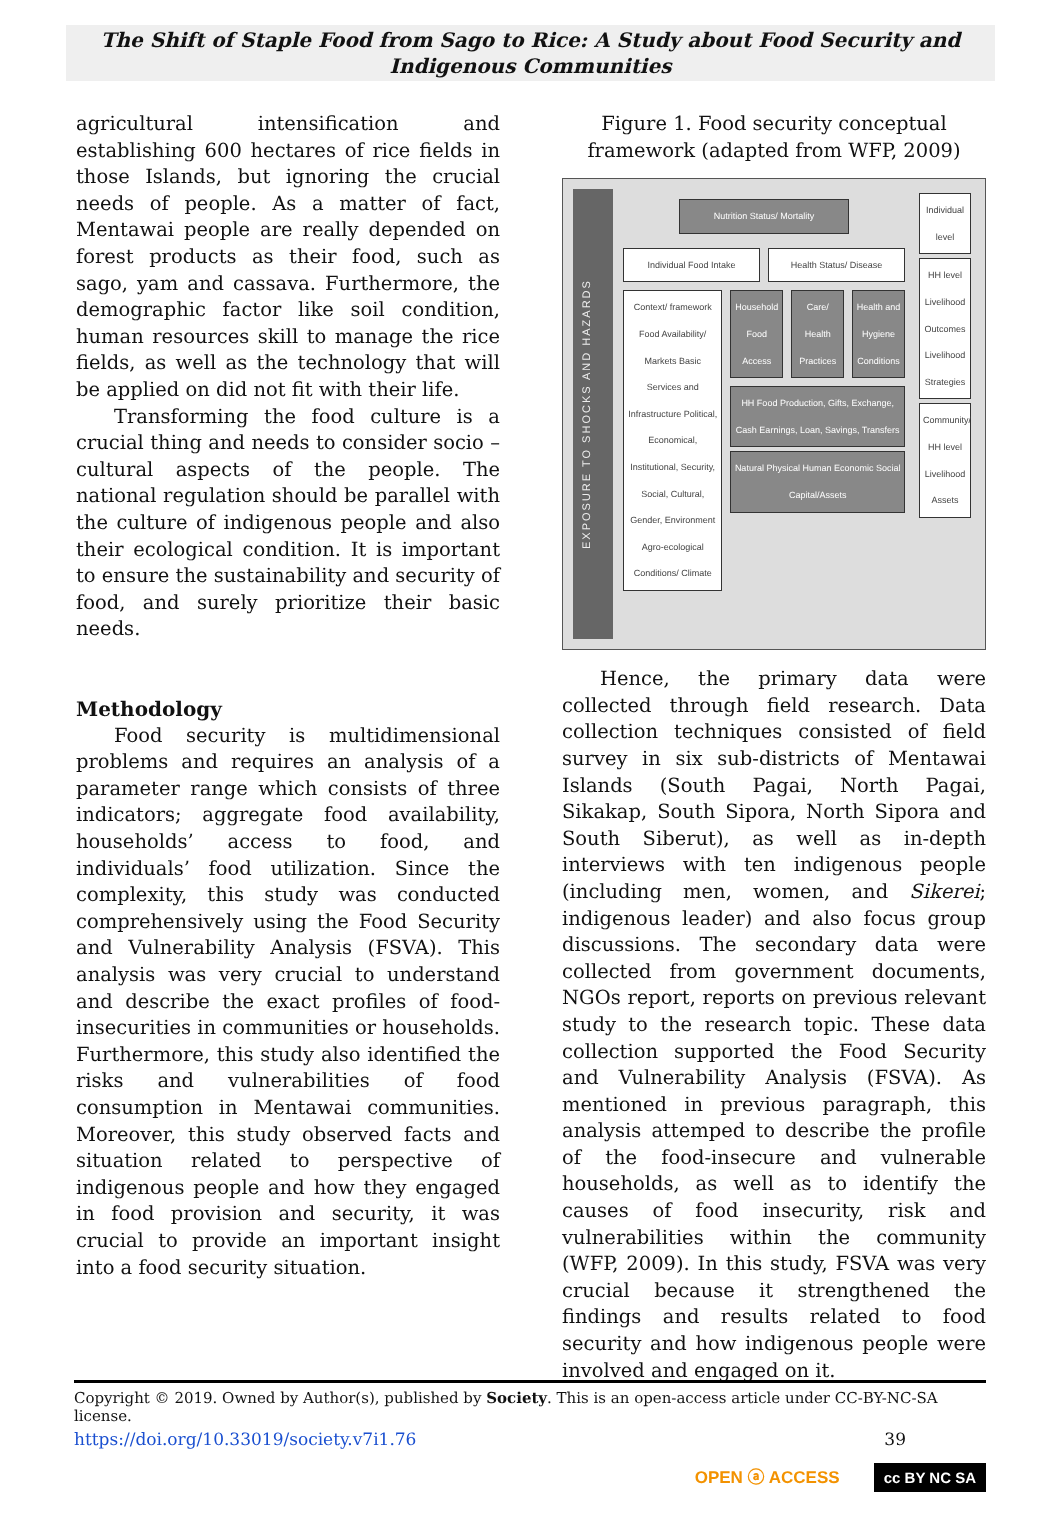The Shift of Staple Food from Sago to Rice: A Study about Food Security and Indigenous Communities
agricultural intensification and establishing 600 hectares of rice fields in those Islands, but ignoring the crucial needs of people. As a matter of fact, Mentawai people are really depended on forest products as their food, such as sago, yam and cassava. Furthermore, the demographic factor like soil condition, human resources skill to manage the rice fields, as well as the technology that will be applied on did not fit with their life.
Transforming the food culture is a crucial thing and needs to consider socio – cultural aspects of the people. The national regulation should be parallel with the culture of indigenous people and also their ecological condition. It is important to ensure the sustainability and security of food, and surely prioritize their basic needs.
Methodology
Food security is multidimensional problems and requires an analysis of a parameter range which consists of three indicators; aggregate food availability, households’ access to food, and individuals’ food utilization. Since the complexity, this study was conducted comprehensively using the Food Security and Vulnerability Analysis (FSVA). This analysis was very crucial to understand and describe the exact profiles of food-insecurities in communities or households. Furthermore, this study also identified the risks and vulnerabilities of food consumption in Mentawai communities. Moreover, this study observed facts and situation related to perspective of indigenous people and how they engaged in food provision and security, it was crucial to provide an important insight into a food security situation.
Figure 1. Food security conceptual framework (adapted from WFP, 2009)
EXPOSURE TO SHOCKS AND HAZARDS
Nutrition Status/ Mortality
Individual Food Intake Health Status/ Disease
Context/ framework Food Availability/ Markets Basic Services and Infrastructure Political, Economical, Institutional, Security, Social, Cultural, Gender, Environment Agro-ecological Conditions/ Climate
Household Food Access Care/ Health Practices Health and Hygiene Conditions
HH Food Production, Gifts, Exchange, Cash Earnings, Loan, Savings, Transfers
Natural Physical Human Economic Social Capital/Assets
Individual level
HH level Livelihood Outcomes Livelihood Strategies
Community/ HH level Livelihood Assets
Hence, the primary data were collected through field research. Data collection techniques consisted of field survey in six sub-districts of Mentawai Islands (South Pagai, North Pagai, Sikakap, South Sipora, North Sipora and South Siberut), as well as in-depth interviews with ten indigenous people (including men, women, and Sikerei; indigenous leader) and also focus group discussions. The secondary data were collected from government documents, NGOs report, reports on previous relevant study to the research topic. These data collection supported the Food Security and Vulnerability Analysis (FSVA). As mentioned in previous paragraph, this analysis attemped to describe the profile of the food-insecure and vulnerable households, as well as to identify the causes of food insecurity, risk and vulnerabilities within the community (WFP, 2009). In this study, FSVA was very crucial because it strengthened the findings and results related to food security and how indigenous people were involved and engaged on it.
Copyright © 2019. Owned by Author(s), published by Society. This is an open-access article under CC-BY-NC-SA license.
https://doi.org/10.33019/society.v7i1.76 39
OPEN ⓐ ACCESS cc BY NC SA